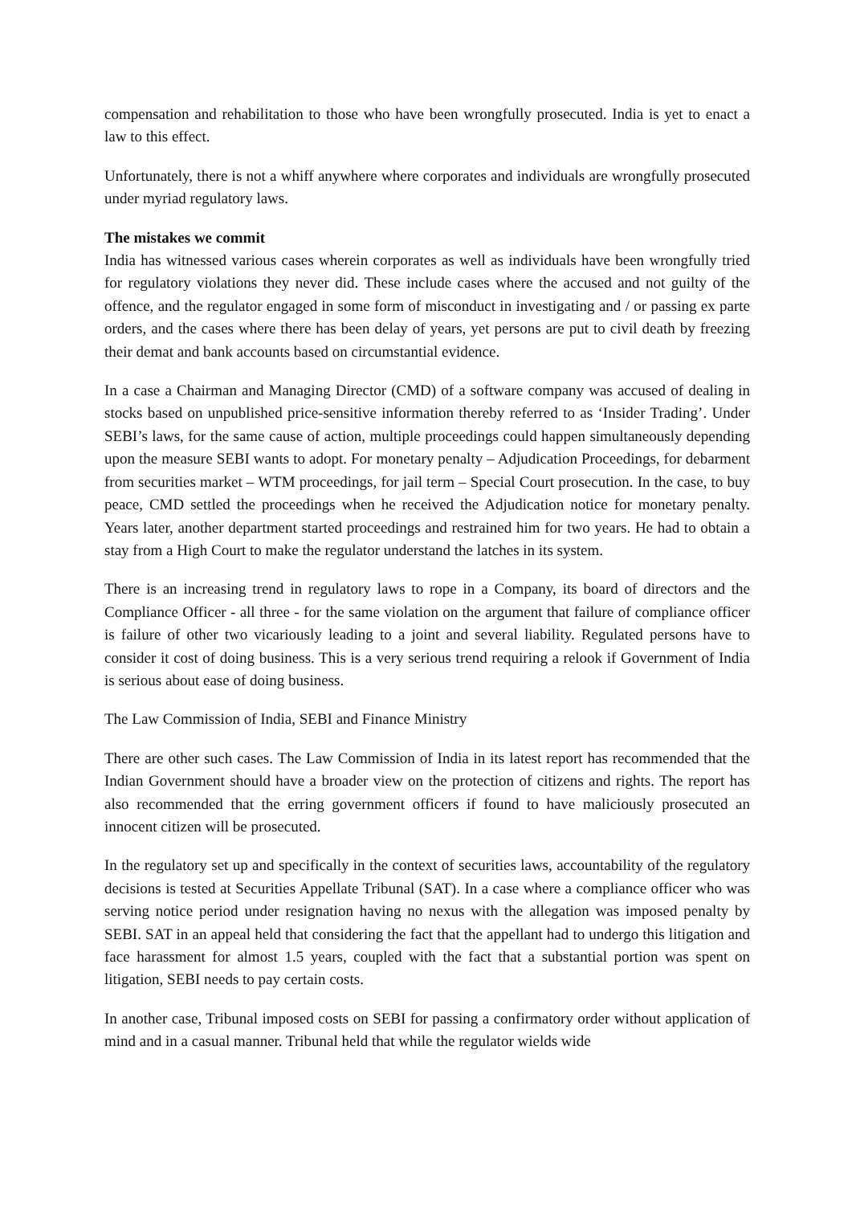compensation and rehabilitation to those who have been wrongfully prosecuted. India is yet to enact a law to this effect.
Unfortunately, there is not a whiff anywhere where corporates and individuals are wrongfully prosecuted under myriad regulatory laws.
The mistakes we commit
India has witnessed various cases wherein corporates as well as individuals have been wrongfully tried for regulatory violations they never did. These include cases where the accused and not guilty of the offence, and the regulator engaged in some form of misconduct in investigating and / or passing ex parte orders, and the cases where there has been delay of years, yet persons are put to civil death by freezing their demat and bank accounts based on circumstantial evidence.
In a case a Chairman and Managing Director (CMD) of a software company was accused of dealing in stocks based on unpublished price-sensitive information thereby referred to as ‘Insider Trading’. Under SEBI’s laws, for the same cause of action, multiple proceedings could happen simultaneously depending upon the measure SEBI wants to adopt. For monetary penalty – Adjudication Proceedings, for debarment from securities market – WTM proceedings, for jail term – Special Court prosecution. In the case, to buy peace, CMD settled the proceedings when he received the Adjudication notice for monetary penalty. Years later, another department started proceedings and restrained him for two years. He had to obtain a stay from a High Court to make the regulator understand the latches in its system.
There is an increasing trend in regulatory laws to rope in a Company, its board of directors and the Compliance Officer - all three - for the same violation on the argument that failure of compliance officer is failure of other two vicariously leading to a joint and several liability. Regulated persons have to consider it cost of doing business. This is a very serious trend requiring a relook if Government of India is serious about ease of doing business.
The Law Commission of India, SEBI and Finance Ministry
There are other such cases. The Law Commission of India in its latest report has recommended that the Indian Government should have a broader view on the protection of citizens and rights. The report has also recommended that the erring government officers if found to have maliciously prosecuted an innocent citizen will be prosecuted.
In the regulatory set up and specifically in the context of securities laws, accountability of the regulatory decisions is tested at Securities Appellate Tribunal (SAT). In a case where a compliance officer who was serving notice period under resignation having no nexus with the allegation was imposed penalty by SEBI. SAT in an appeal held that considering the fact that the appellant had to undergo this litigation and face harassment for almost 1.5 years, coupled with the fact that a substantial portion was spent on litigation, SEBI needs to pay certain costs.
In another case, Tribunal imposed costs on SEBI for passing a confirmatory order without application of mind and in a casual manner. Tribunal held that while the regulator wields wide